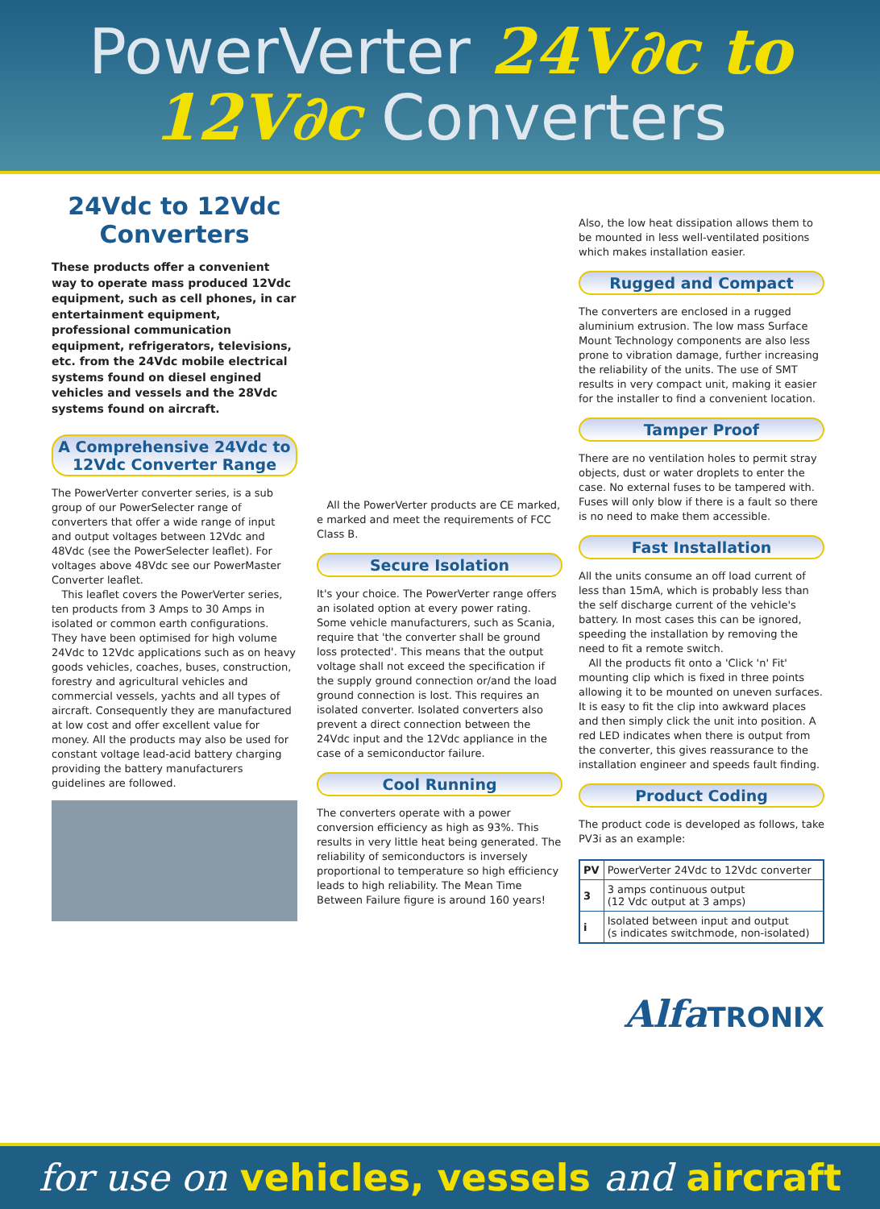PowerVerter 24V∂c to
12V∂c Converters
24Vdc to 12Vdc Converters
These products offer a convenient way to operate mass produced 12Vdc equipment, such as cell phones, in car entertainment equipment, professional communication equipment, refrigerators, televisions, etc. from the 24Vdc mobile electrical systems found on diesel engined vehicles and vessels and the 28Vdc systems found on aircraft.
A Comprehensive 24Vdc to 12Vdc Converter Range
The PowerVerter converter series, is a sub group of our PowerSelecter range of converters that offer a wide range of input and output voltages between 12Vdc and 48Vdc (see the PowerSelecter leaflet). For voltages above 48Vdc see our PowerMaster Converter leaflet.
This leaflet covers the PowerVerter series, ten products from 3 Amps to 30 Amps in isolated or common earth configurations. They have been optimised for high volume 24Vdc to 12Vdc applications such as on heavy goods vehicles, coaches, buses, construction, forestry and agricultural vehicles and commercial vessels, yachts and all types of aircraft. Consequently they are manufactured at low cost and offer excellent value for money. All the products may also be used for constant voltage lead-acid battery charging providing the battery manufacturers guidelines are followed.
All the PowerVerter products are CE marked, e marked and meet the requirements of FCC Class B.
Secure Isolation
It's your choice. The PowerVerter range offers an isolated option at every power rating. Some vehicle manufacturers, such as Scania, require that 'the converter shall be ground loss protected'. This means that the output voltage shall not exceed the specification if the supply ground connection or/and the load ground connection is lost. This requires an isolated converter. Isolated converters also prevent a direct connection between the 24Vdc input and the 12Vdc appliance in the case of a semiconductor failure.
Cool Running
The converters operate with a power conversion efficiency as high as 93%. This results in very little heat being generated. The reliability of semiconductors is inversely proportional to temperature so high efficiency leads to high reliability. The Mean Time Between Failure figure is around 160 years!
Also, the low heat dissipation allows them to be mounted in less well-ventilated positions which makes installation easier.
Rugged and Compact
The converters are enclosed in a rugged aluminium extrusion. The low mass Surface Mount Technology components are also less prone to vibration damage, further increasing the reliability of the units. The use of SMT results in very compact unit, making it easier for the installer to find a convenient location.
Tamper Proof
There are no ventilation holes to permit stray objects, dust or water droplets to enter the case. No external fuses to be tampered with. Fuses will only blow if there is a fault so there is no need to make them accessible.
Fast Installation
All the units consume an off load current of less than 15mA, which is probably less than the self discharge current of the vehicle's battery. In most cases this can be ignored, speeding the installation by removing the need to fit a remote switch.
All the products fit onto a 'Click 'n' Fit' mounting clip which is fixed in three points allowing it to be mounted on uneven surfaces. It is easy to fit the clip into awkward places and then simply click the unit into position. A red LED indicates when there is output from the converter, this gives reassurance to the installation engineer and speeds fault finding.
Product Coding
The product code is developed as follows, take PV3i as an example:
| PV | PowerVerter 24Vdc to 12Vdc converter |
| 3 | 3 amps continuous output (12 Vdc output at 3 amps) |
| i | Isolated between input and output (s indicates switchmode, non-isolated) |
AlfaTRONIX
for use on vehicles, vessels and aircraft